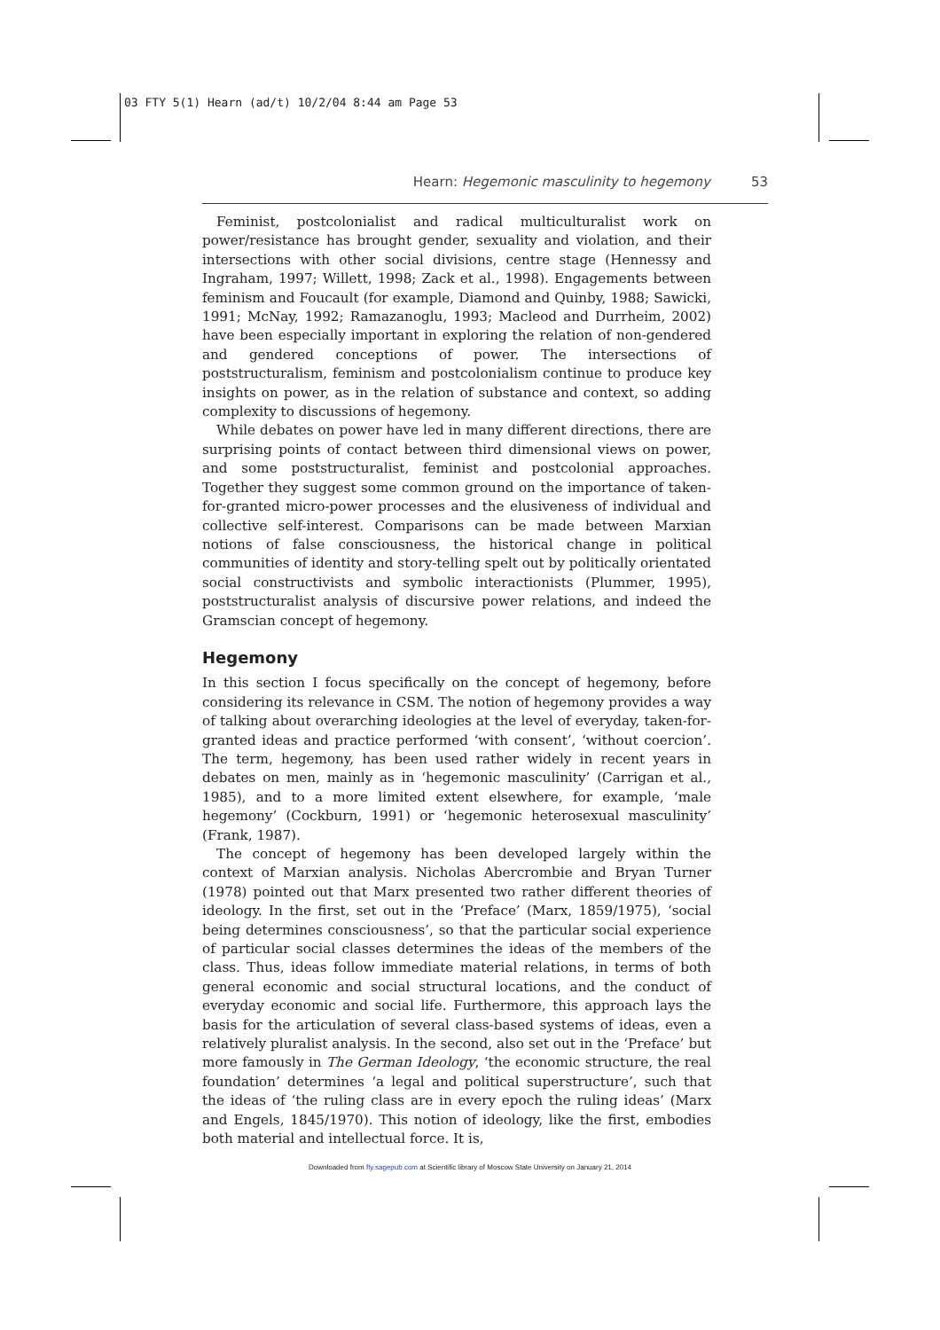03 FTY 5(1) Hearn (ad/t) 10/2/04 8:44 am Page 53
Hearn: Hegemonic masculinity to hegemony 53
Feminist, postcolonialist and radical multiculturalist work on power/resistance has brought gender, sexuality and violation, and their intersections with other social divisions, centre stage (Hennessy and Ingraham, 1997; Willett, 1998; Zack et al., 1998). Engagements between feminism and Foucault (for example, Diamond and Quinby, 1988; Sawicki, 1991; McNay, 1992; Ramazanoglu, 1993; Macleod and Durrheim, 2002) have been especially important in exploring the relation of non-gendered and gendered conceptions of power. The intersections of poststructuralism, feminism and postcolonialism continue to produce key insights on power, as in the relation of substance and context, so adding complexity to discussions of hegemony.
While debates on power have led in many different directions, there are surprising points of contact between third dimensional views on power, and some poststructuralist, feminist and postcolonial approaches. Together they suggest some common ground on the importance of taken-for-granted micro-power processes and the elusiveness of individual and collective self-interest. Comparisons can be made between Marxian notions of false consciousness, the historical change in political communities of identity and story-telling spelt out by politically orientated social constructivists and symbolic interactionists (Plummer, 1995), poststructuralist analysis of discursive power relations, and indeed the Gramscian concept of hegemony.
Hegemony
In this section I focus specifically on the concept of hegemony, before considering its relevance in CSM. The notion of hegemony provides a way of talking about overarching ideologies at the level of everyday, taken-for-granted ideas and practice performed ‘with consent’, ‘without coercion’. The term, hegemony, has been used rather widely in recent years in debates on men, mainly as in ‘hegemonic masculinity’ (Carrigan et al., 1985), and to a more limited extent elsewhere, for example, ‘male hegemony’ (Cockburn, 1991) or ‘hegemonic heterosexual masculinity’ (Frank, 1987).
The concept of hegemony has been developed largely within the context of Marxian analysis. Nicholas Abercrombie and Bryan Turner (1978) pointed out that Marx presented two rather different theories of ideology. In the first, set out in the ‘Preface’ (Marx, 1859/1975), ‘social being determines consciousness’, so that the particular social experience of particular social classes determines the ideas of the members of the class. Thus, ideas follow immediate material relations, in terms of both general economic and social structural locations, and the conduct of everyday economic and social life. Furthermore, this approach lays the basis for the articulation of several class-based systems of ideas, even a relatively pluralist analysis. In the second, also set out in the ‘Preface’ but more famously in The German Ideology, ‘the economic structure, the real foundation’ determines ‘a legal and political superstructure’, such that the ideas of ‘the ruling class are in every epoch the ruling ideas’ (Marx and Engels, 1845/1970). This notion of ideology, like the first, embodies both material and intellectual force. It is,
Downloaded from fty.sagepub.com at Scientific library of Moscow State University on January 21, 2014